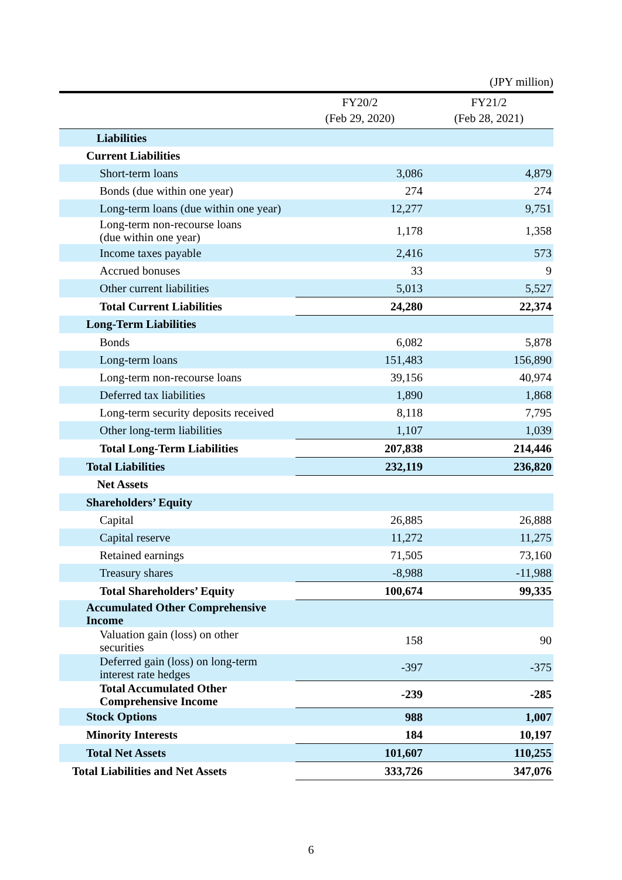(JPY million)
| | FY20/2 (Feb 29, 2020) | FY21/2 (Feb 28, 2021) |
| --- | --- | --- |
| Liabilities | | |
| Current Liabilities | | |
| Short-term loans | 3,086 | 4,879 |
| Bonds (due within one year) | 274 | 274 |
| Long-term loans (due within one year) | 12,277 | 9,751 |
| Long-term non-recourse loans (due within one year) | 1,178 | 1,358 |
| Income taxes payable | 2,416 | 573 |
| Accrued bonuses | 33 | 9 |
| Other current liabilities | 5,013 | 5,527 |
| Total Current Liabilities | 24,280 | 22,374 |
| Long-Term Liabilities | | |
| Bonds | 6,082 | 5,878 |
| Long-term loans | 151,483 | 156,890 |
| Long-term non-recourse loans | 39,156 | 40,974 |
| Deferred tax liabilities | 1,890 | 1,868 |
| Long-term security deposits received | 8,118 | 7,795 |
| Other long-term liabilities | 1,107 | 1,039 |
| Total Long-Term Liabilities | 207,838 | 214,446 |
| Total Liabilities | 232,119 | 236,820 |
| Net Assets | | |
| Shareholders’ Equity | | |
| Capital | 26,885 | 26,888 |
| Capital reserve | 11,272 | 11,275 |
| Retained earnings | 71,505 | 73,160 |
| Treasury shares | -8,988 | -11,988 |
| Total Shareholders’ Equity | 100,674 | 99,335 |
| Accumulated Other Comprehensive Income | | |
| Valuation gain (loss) on other securities | 158 | 90 |
| Deferred gain (loss) on long-term interest rate hedges | -397 | -375 |
| Total Accumulated Other Comprehensive Income | -239 | -285 |
| Stock Options | 988 | 1,007 |
| Minority Interests | 184 | 10,197 |
| Total Net Assets | 101,607 | 110,255 |
| Total Liabilities and Net Assets | 333,726 | 347,076 |
6